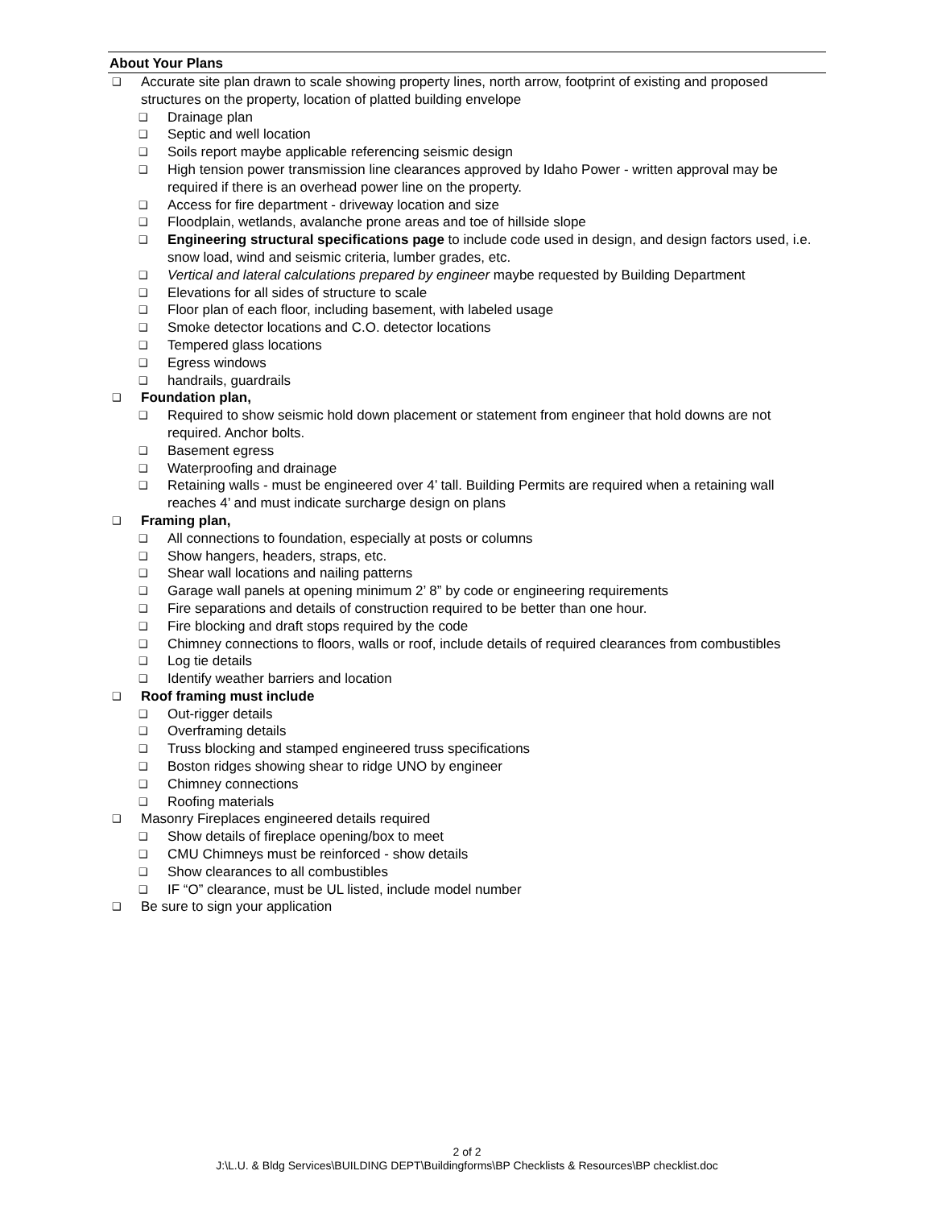About Your Plans
❑ Accurate site plan drawn to scale showing property lines, north arrow, footprint of existing and proposed structures on the property, location of platted building envelope
❑ Drainage plan
❑ Septic and well location
❑ Soils report maybe applicable referencing seismic design
❑ High tension power transmission line clearances approved by Idaho Power - written approval may be required if there is an overhead power line on the property.
❑ Access for fire department - driveway location and size
❑ Floodplain, wetlands, avalanche prone areas and toe of hillside slope
❑ Engineering structural specifications page to include code used in design, and design factors used, i.e. snow load, wind and seismic criteria, lumber grades, etc.
❑ Vertical and lateral calculations prepared by engineer maybe requested by Building Department
❑ Elevations for all sides of structure to scale
❑ Floor plan of each floor, including basement, with labeled usage
❑ Smoke detector locations and C.O. detector locations
❑ Tempered glass locations
❑ Egress windows
❑ handrails, guardrails
❑ Foundation plan,
❑ Required to show seismic hold down placement or statement from engineer that hold downs are not required. Anchor bolts.
❑ Basement egress
❑ Waterproofing and drainage
❑ Retaining walls - must be engineered over 4’ tall. Building Permits are required when a retaining wall reaches 4’ and must indicate surcharge design on plans
❑ Framing plan,
❑ All connections to foundation, especially at posts or columns
❑ Show hangers, headers, straps, etc.
❑ Shear wall locations and nailing patterns
❑ Garage wall panels at opening minimum 2’ 8” by code or engineering requirements
❑ Fire separations and details of construction required to be better than one hour.
❑ Fire blocking and draft stops required by the code
❑ Chimney connections to floors, walls or roof, include details of required clearances from combustibles
❑ Log tie details
❑ Identify weather barriers and location
❑ Roof framing must include
❑ Out-rigger details
❑ Overframing details
❑ Truss blocking and stamped engineered truss specifications
❑ Boston ridges showing shear to ridge UNO by engineer
❑ Chimney connections
❑ Roofing materials
❑ Masonry Fireplaces engineered details required
❑ Show details of fireplace opening/box to meet
❑ CMU Chimneys must be reinforced - show details
❑ Show clearances to all combustibles
❑ IF “O” clearance, must be UL listed, include model number
❑ Be sure to sign your application
2 of 2
J:\L.U. & Bldg Services\BUILDING DEPT\Buildingforms\BP Checklists & Resources\BP checklist.doc